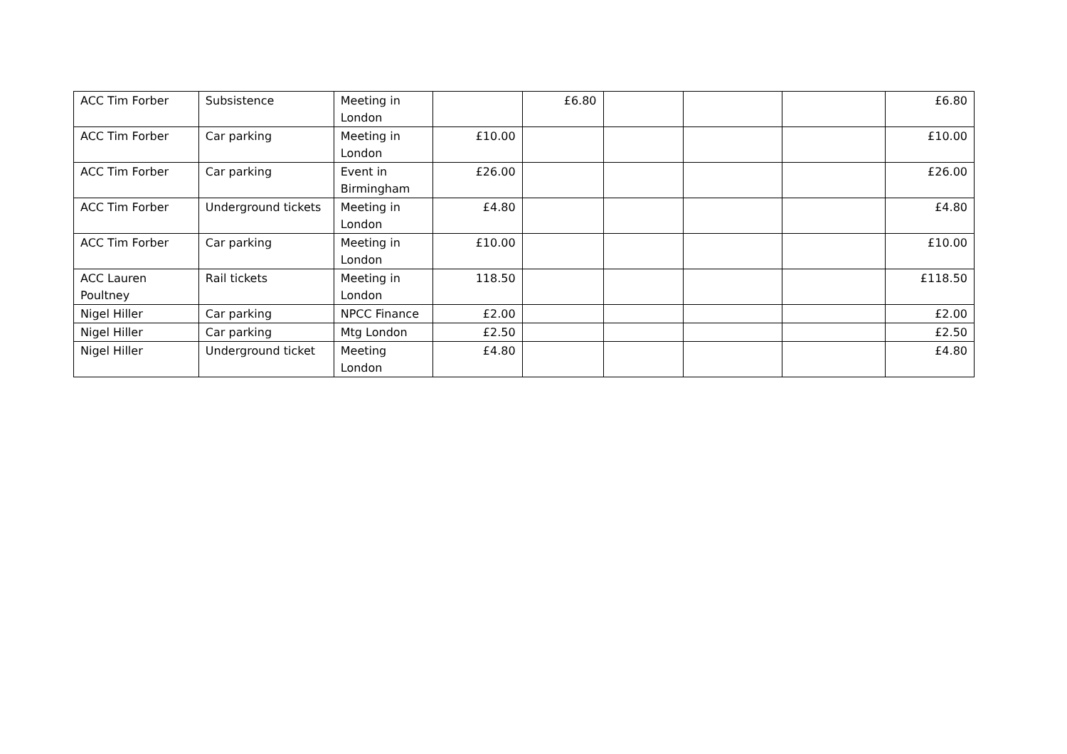| ACC Tim Forber | Subsistence | Meeting in London | | £6.80 | | | | £6.80 |
| ACC Tim Forber | Car parking | Meeting in London | £10.00 | | | | | £10.00 |
| ACC Tim Forber | Car parking | Event in Birmingham | £26.00 | | | | | £26.00 |
| ACC Tim Forber | Underground tickets | Meeting in London | £4.80 | | | | | £4.80 |
| ACC Tim Forber | Car parking | Meeting in London | £10.00 | | | | | £10.00 |
| ACC Lauren Poultney | Rail tickets | Meeting in London | 118.50 | | | | | £118.50 |
| Nigel Hiller | Car parking | NPCC Finance | £2.00 | | | | | £2.00 |
| Nigel Hiller | Car parking | Mtg London | £2.50 | | | | | £2.50 |
| Nigel Hiller | Underground ticket | Meeting London | £4.80 | | | | | £4.80 |